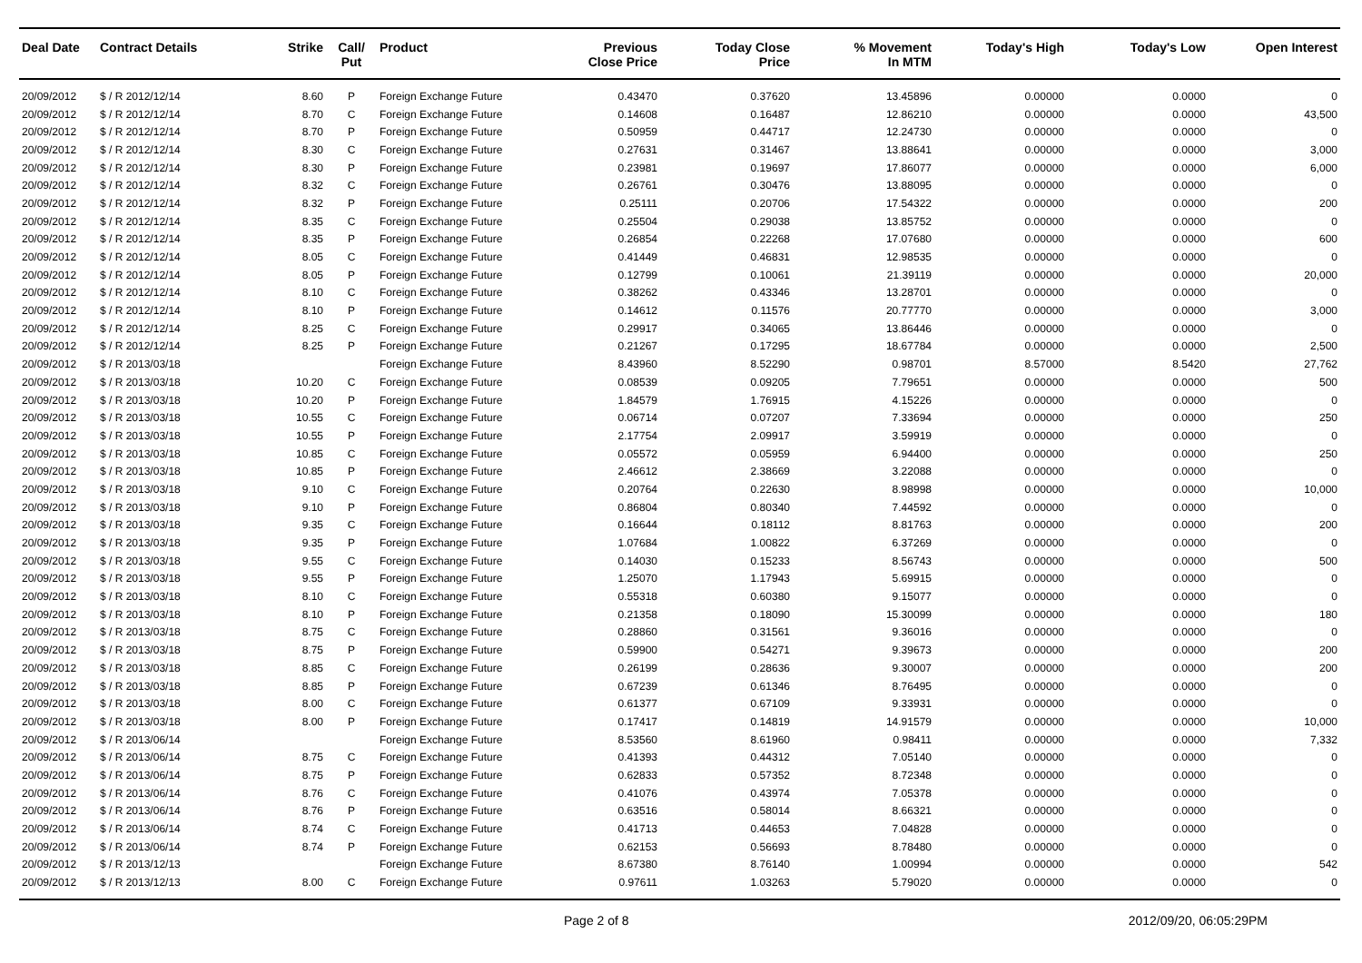| Deal Date | Contract Details | Strike | Call/ Put | Product | Previous Close Price | Today Close Price | % Movement In MTM | Today's High | Today's Low | Open Interest |
| --- | --- | --- | --- | --- | --- | --- | --- | --- | --- | --- |
| 20/09/2012 | $ / R 2012/12/14 | 8.60 | P | Foreign Exchange Future | 0.43470 | 0.37620 | 13.45896 | 0.00000 | 0.0000 | 0 |
| 20/09/2012 | $ / R 2012/12/14 | 8.70 | C | Foreign Exchange Future | 0.14608 | 0.16487 | 12.86210 | 0.00000 | 0.0000 | 43,500 |
| 20/09/2012 | $ / R 2012/12/14 | 8.70 | P | Foreign Exchange Future | 0.50959 | 0.44717 | 12.24730 | 0.00000 | 0.0000 | 0 |
| 20/09/2012 | $ / R 2012/12/14 | 8.30 | C | Foreign Exchange Future | 0.27631 | 0.31467 | 13.88641 | 0.00000 | 0.0000 | 3,000 |
| 20/09/2012 | $ / R 2012/12/14 | 8.30 | P | Foreign Exchange Future | 0.23981 | 0.19697 | 17.86077 | 0.00000 | 0.0000 | 6,000 |
| 20/09/2012 | $ / R 2012/12/14 | 8.32 | C | Foreign Exchange Future | 0.26761 | 0.30476 | 13.88095 | 0.00000 | 0.0000 | 0 |
| 20/09/2012 | $ / R 2012/12/14 | 8.32 | P | Foreign Exchange Future | 0.25111 | 0.20706 | 17.54322 | 0.00000 | 0.0000 | 200 |
| 20/09/2012 | $ / R 2012/12/14 | 8.35 | C | Foreign Exchange Future | 0.25504 | 0.29038 | 13.85752 | 0.00000 | 0.0000 | 0 |
| 20/09/2012 | $ / R 2012/12/14 | 8.35 | P | Foreign Exchange Future | 0.26854 | 0.22268 | 17.07680 | 0.00000 | 0.0000 | 600 |
| 20/09/2012 | $ / R 2012/12/14 | 8.05 | C | Foreign Exchange Future | 0.41449 | 0.46831 | 12.98535 | 0.00000 | 0.0000 | 0 |
| 20/09/2012 | $ / R 2012/12/14 | 8.05 | P | Foreign Exchange Future | 0.12799 | 0.10061 | 21.39119 | 0.00000 | 0.0000 | 20,000 |
| 20/09/2012 | $ / R 2012/12/14 | 8.10 | C | Foreign Exchange Future | 0.38262 | 0.43346 | 13.28701 | 0.00000 | 0.0000 | 0 |
| 20/09/2012 | $ / R 2012/12/14 | 8.10 | P | Foreign Exchange Future | 0.14612 | 0.11576 | 20.77770 | 0.00000 | 0.0000 | 3,000 |
| 20/09/2012 | $ / R 2012/12/14 | 8.25 | C | Foreign Exchange Future | 0.29917 | 0.34065 | 13.86446 | 0.00000 | 0.0000 | 0 |
| 20/09/2012 | $ / R 2012/12/14 | 8.25 | P | Foreign Exchange Future | 0.21267 | 0.17295 | 18.67784 | 0.00000 | 0.0000 | 2,500 |
| 20/09/2012 | $ / R 2013/03/18 | | | Foreign Exchange Future | 8.43960 | 8.52290 | 0.98701 | 8.57000 | 8.5420 | 27,762 |
| 20/09/2012 | $ / R 2013/03/18 | 10.20 | C | Foreign Exchange Future | 0.08539 | 0.09205 | 7.79651 | 0.00000 | 0.0000 | 500 |
| 20/09/2012 | $ / R 2013/03/18 | 10.20 | P | Foreign Exchange Future | 1.84579 | 1.76915 | 4.15226 | 0.00000 | 0.0000 | 0 |
| 20/09/2012 | $ / R 2013/03/18 | 10.55 | C | Foreign Exchange Future | 0.06714 | 0.07207 | 7.33694 | 0.00000 | 0.0000 | 250 |
| 20/09/2012 | $ / R 2013/03/18 | 10.55 | P | Foreign Exchange Future | 2.17754 | 2.09917 | 3.59919 | 0.00000 | 0.0000 | 0 |
| 20/09/2012 | $ / R 2013/03/18 | 10.85 | C | Foreign Exchange Future | 0.05572 | 0.05959 | 6.94400 | 0.00000 | 0.0000 | 250 |
| 20/09/2012 | $ / R 2013/03/18 | 10.85 | P | Foreign Exchange Future | 2.46612 | 2.38669 | 3.22088 | 0.00000 | 0.0000 | 0 |
| 20/09/2012 | $ / R 2013/03/18 | 9.10 | C | Foreign Exchange Future | 0.20764 | 0.22630 | 8.98998 | 0.00000 | 0.0000 | 10,000 |
| 20/09/2012 | $ / R 2013/03/18 | 9.10 | P | Foreign Exchange Future | 0.86804 | 0.80340 | 7.44592 | 0.00000 | 0.0000 | 0 |
| 20/09/2012 | $ / R 2013/03/18 | 9.35 | C | Foreign Exchange Future | 0.16644 | 0.18112 | 8.81763 | 0.00000 | 0.0000 | 200 |
| 20/09/2012 | $ / R 2013/03/18 | 9.35 | P | Foreign Exchange Future | 1.07684 | 1.00822 | 6.37269 | 0.00000 | 0.0000 | 0 |
| 20/09/2012 | $ / R 2013/03/18 | 9.55 | C | Foreign Exchange Future | 0.14030 | 0.15233 | 8.56743 | 0.00000 | 0.0000 | 500 |
| 20/09/2012 | $ / R 2013/03/18 | 9.55 | P | Foreign Exchange Future | 1.25070 | 1.17943 | 5.69915 | 0.00000 | 0.0000 | 0 |
| 20/09/2012 | $ / R 2013/03/18 | 8.10 | C | Foreign Exchange Future | 0.55318 | 0.60380 | 9.15077 | 0.00000 | 0.0000 | 0 |
| 20/09/2012 | $ / R 2013/03/18 | 8.10 | P | Foreign Exchange Future | 0.21358 | 0.18090 | 15.30099 | 0.00000 | 0.0000 | 180 |
| 20/09/2012 | $ / R 2013/03/18 | 8.75 | C | Foreign Exchange Future | 0.28860 | 0.31561 | 9.36016 | 0.00000 | 0.0000 | 0 |
| 20/09/2012 | $ / R 2013/03/18 | 8.75 | P | Foreign Exchange Future | 0.59900 | 0.54271 | 9.39673 | 0.00000 | 0.0000 | 200 |
| 20/09/2012 | $ / R 2013/03/18 | 8.85 | C | Foreign Exchange Future | 0.26199 | 0.28636 | 9.30007 | 0.00000 | 0.0000 | 200 |
| 20/09/2012 | $ / R 2013/03/18 | 8.85 | P | Foreign Exchange Future | 0.67239 | 0.61346 | 8.76495 | 0.00000 | 0.0000 | 0 |
| 20/09/2012 | $ / R 2013/03/18 | 8.00 | C | Foreign Exchange Future | 0.61377 | 0.67109 | 9.33931 | 0.00000 | 0.0000 | 0 |
| 20/09/2012 | $ / R 2013/03/18 | 8.00 | P | Foreign Exchange Future | 0.17417 | 0.14819 | 14.91579 | 0.00000 | 0.0000 | 10,000 |
| 20/09/2012 | $ / R 2013/06/14 | | | Foreign Exchange Future | 8.53560 | 8.61960 | 0.98411 | 0.00000 | 0.0000 | 7,332 |
| 20/09/2012 | $ / R 2013/06/14 | 8.75 | C | Foreign Exchange Future | 0.41393 | 0.44312 | 7.05140 | 0.00000 | 0.0000 | 0 |
| 20/09/2012 | $ / R 2013/06/14 | 8.75 | P | Foreign Exchange Future | 0.62833 | 0.57352 | 8.72348 | 0.00000 | 0.0000 | 0 |
| 20/09/2012 | $ / R 2013/06/14 | 8.76 | C | Foreign Exchange Future | 0.41076 | 0.43974 | 7.05378 | 0.00000 | 0.0000 | 0 |
| 20/09/2012 | $ / R 2013/06/14 | 8.76 | P | Foreign Exchange Future | 0.63516 | 0.58014 | 8.66321 | 0.00000 | 0.0000 | 0 |
| 20/09/2012 | $ / R 2013/06/14 | 8.74 | C | Foreign Exchange Future | 0.41713 | 0.44653 | 7.04828 | 0.00000 | 0.0000 | 0 |
| 20/09/2012 | $ / R 2013/06/14 | 8.74 | P | Foreign Exchange Future | 0.62153 | 0.56693 | 8.78480 | 0.00000 | 0.0000 | 0 |
| 20/09/2012 | $ / R 2013/12/13 | | | Foreign Exchange Future | 8.67380 | 8.76140 | 1.00994 | 0.00000 | 0.0000 | 542 |
| 20/09/2012 | $ / R 2013/12/13 | 8.00 | C | Foreign Exchange Future | 0.97611 | 1.03263 | 5.79020 | 0.00000 | 0.0000 | 0 |
Page 2 of 8 2012/09/20, 06:05:29PM